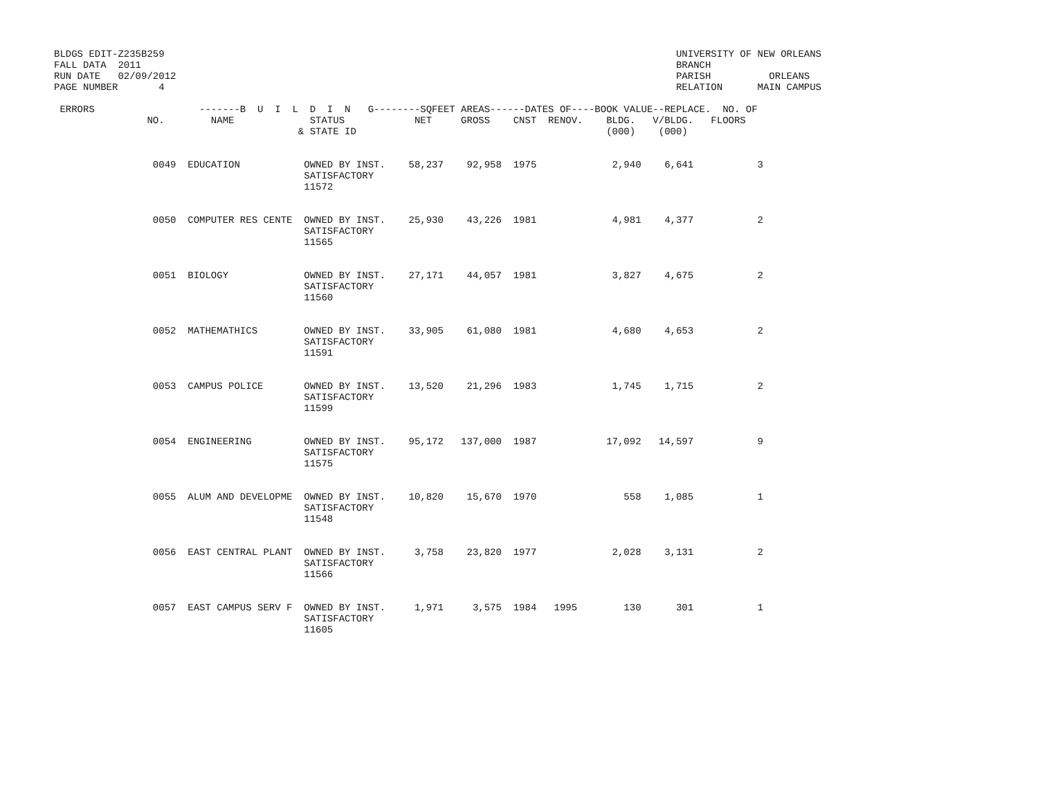BLDGS EDIT-Z235B259                                                                                        UNIVERSITY OF NEW ORLEANS
FALL DATA  2011                                                                                            BRANCH
RUN DATE   02/09/2012                                                                                      PARISH          ORLEANS
PAGE NUMBER       4                                                                                        RELATION      MAIN CAMPUS

 ERRORS                  -------B  U  I  L  D  I  N   G--------SQFEET AREAS------DATES OF----BOOK VALUE--REPLACE.  NO. OF
                NO.        NAME             STATUS            NET     GROSS    CNST  RENOV.    BLDG.   V/BLDG.   FLOORS
                                          & STATE ID                                           (000)    (000)


                 0049  EDUCATION           OWNED BY INST.    58,237    92,958  1975             2,940    6,641           3
                                           SATISFACTORY
                                           11572


                 0050  COMPUTER RES CENTE  OWNED BY INST.    25,930    43,226  1981             4,981    4,377           2
                                           SATISFACTORY
                                           11565


                 0051  BIOLOGY             OWNED BY INST.    27,171    44,057  1981             3,827    4,675           2
                                           SATISFACTORY
                                           11560


                 0052  MATHEMATHICS        OWNED BY INST.    33,905    61,080  1981             4,680    4,653           2
                                           SATISFACTORY
                                           11591


                 0053  CAMPUS POLICE       OWNED BY INST.    13,520    21,296  1983             1,745    1,715           2
                                           SATISFACTORY
                                           11599


                 0054  ENGINEERING         OWNED BY INST.    95,172   137,000  1987            17,092   14,597           9
                                           SATISFACTORY
                                           11575


                 0055  ALUM AND DEVELOPME  OWNED BY INST.    10,820    15,670  1970               558    1,085           1
                                           SATISFACTORY
                                           11548


                 0056  EAST CENTRAL PLANT  OWNED BY INST.     3,758    23,820  1977             2,028    3,131           2
                                           SATISFACTORY
                                           11566


                 0057  EAST CAMPUS SERV F  OWNED BY INST.     1,971     3,575  1984   1995        130      301           1
                                           SATISFACTORY
                                           11605